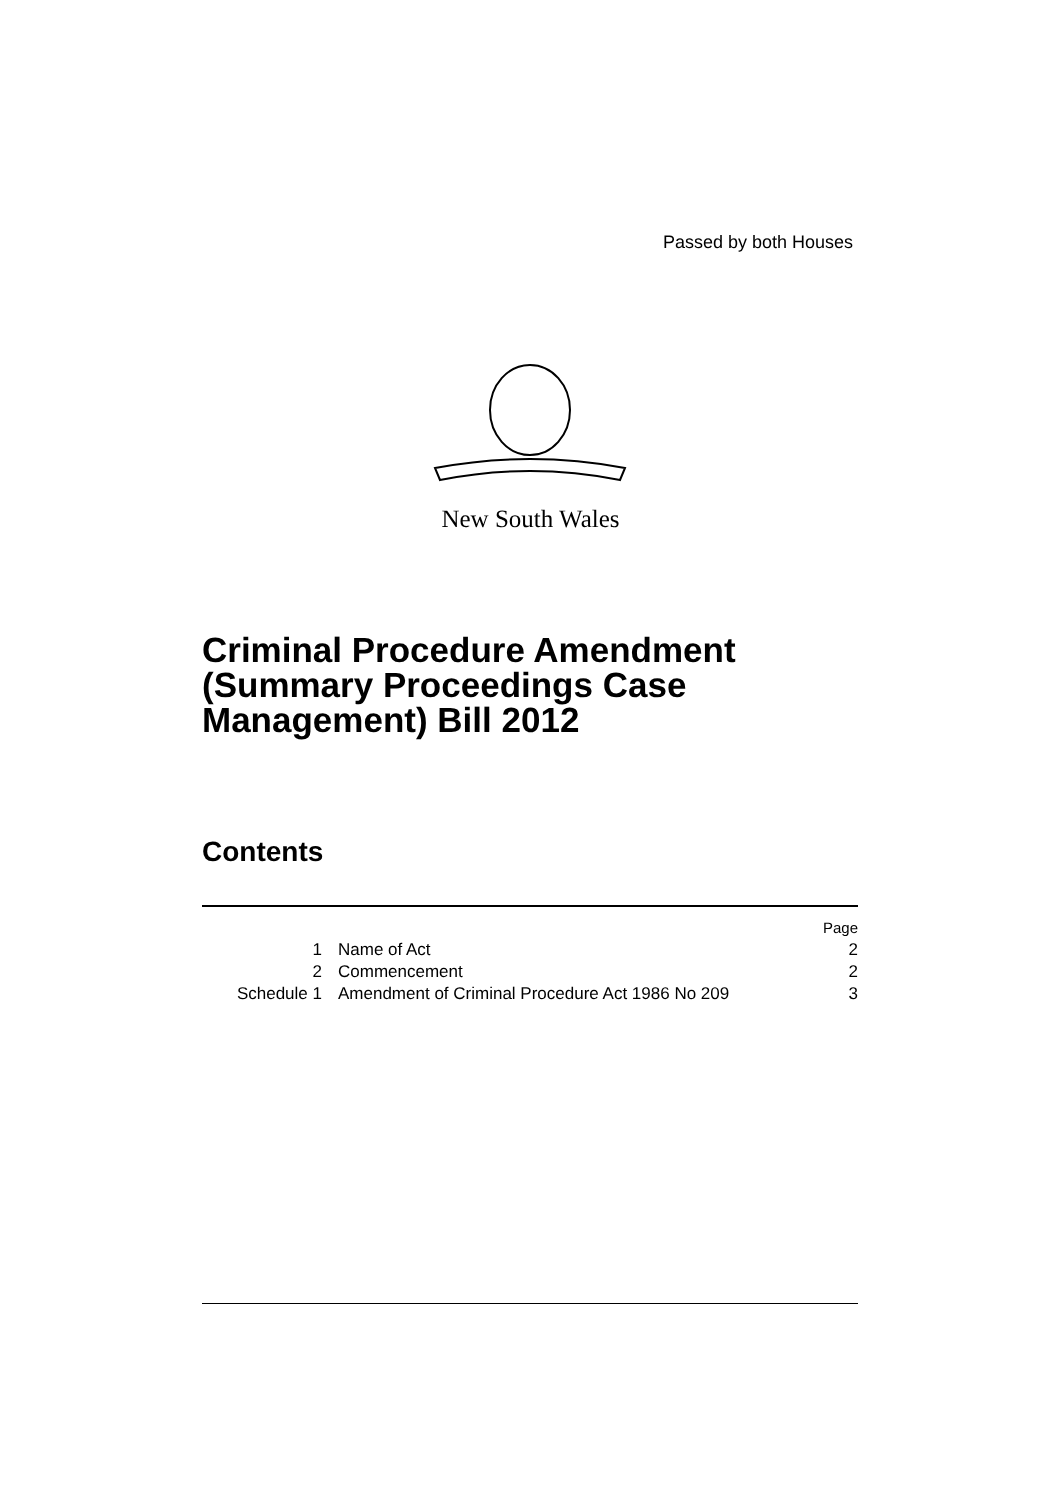Passed by both Houses
New South Wales
Criminal Procedure Amendment
(Summary Proceedings Case
Management) Bill 2012
Contents
| | | Page |
| 1 | Name of Act | 2 |
| 2 | Commencement | 2 |
| Schedule 1 | Amendment of Criminal Procedure Act 1986 No 209 | 3 |